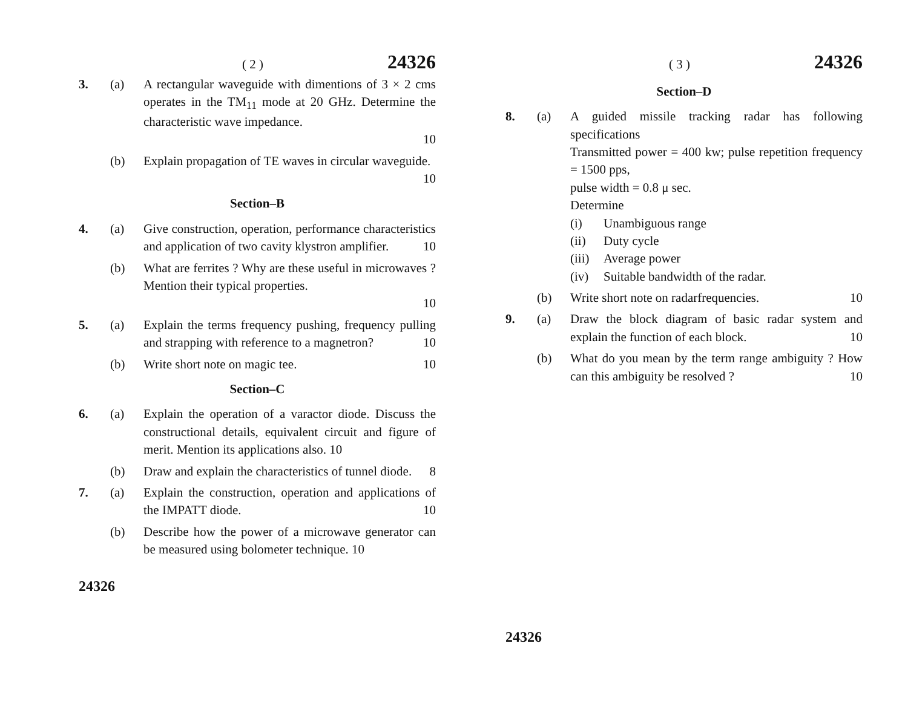( 2 ) 24326
3. (a) A rectangular waveguide with dimentions of 3 × 2 cms operates in the TM<sub>11</sub> mode at 20 GHz. Determine the characteristic wave impedance.
10
(b) Explain propagation of TE waves in circular waveguide. 10
Section–B
4. (a) Give construction, operation, performance characteristics and application of two cavity klystron amplifier. 10
(b) What are ferrites ? Why are these useful in microwaves ? Mention their typical properties.
10
5. (a) Explain the terms frequency pushing, frequency pulling and strapping with reference to a magnetron? 10
(b) Write short note on magic tee. 10
Section–C
6. (a) Explain the operation of a varactor diode. Discuss the constructional details, equivalent circuit and figure of merit. Mention its applications also. 10
(b) Draw and explain the characteristics of tunnel diode. 8
7. (a) Explain the construction, operation and applications of the IMPATT diode. 10
(b) Describe how the power of a microwave generator can be measured using bolometer technique. 10
24326
( 3 ) 24326
Section–D
8. (a) A guided missile tracking radar has following specifications
Transmitted power = 400 kw; pulse repetition frequency = 1500 pps,
pulse width = 0.8 μ sec.
Determine
(i) Unambiguous range
(ii) Duty cycle
(iii) Average power
(iv) Suitable bandwidth of the radar.
(b) Write short note on radarfrequencies. 10
9. (a) Draw the block diagram of basic radar system and explain the function of each block. 10
(b) What do you mean by the term range ambiguity ? How can this ambiguity be resolved ? 10
24326